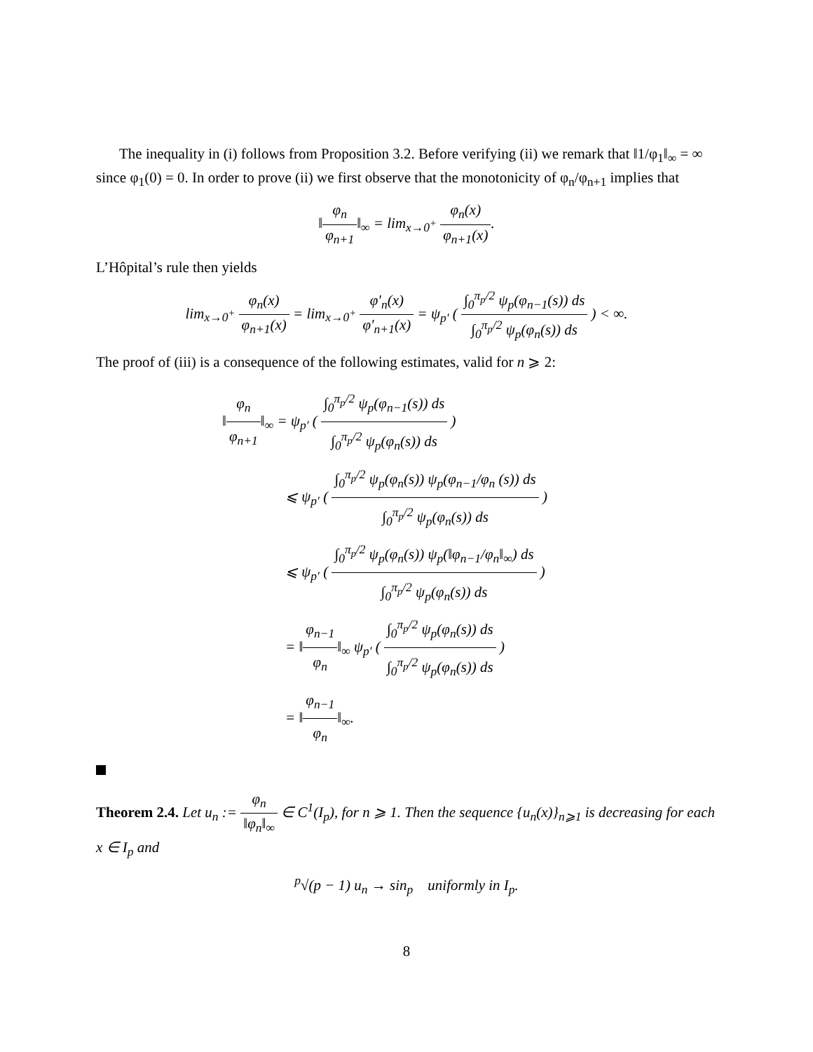The inequality in (i) follows from Proposition 3.2. Before verifying (ii) we remark that ‖1/φ<sub>1</sub>‖<sub>∞</sub> = ∞ since φ<sub>1</sub>(0) = 0. In order to prove (ii) we first observe that the monotonicity of φ<sub>n</sub>/φ<sub>n+1</sub> implies that
‖φ<sub>n</sub> φ<sub>n+1</sub>‖<sub>∞</sub> = lim<sub>x→0<sup>+</sup></sub> φ<sub>n</sub>(x) φ<sub>n+1</sub>(x).
L’Hôpital’s rule then yields
lim<sub>x→0<sup>+</sup></sub> φ<sub>n</sub>(x) φ<sub>n+1</sub>(x) = lim<sub>x→0<sup>+</sup></sub> φ′<sub>n</sub>(x) φ′<sub>n+1</sub>(x) = ψ<sub>p′</sub> ( ∫<sub>0</sub><sup>π<sub>p</sub>/2</sup> ψ<sub>p</sub>(φ<sub>n−1</sub>(s)) ds ∫<sub>0</sub><sup>π<sub>p</sub>/2</sup> ψ<sub>p</sub>(φ<sub>n</sub>(s)) ds ) < ∞.
The proof of (iii) is a consequence of the following estimates, valid for n ⩾ 2:
‖φ<sub>n</sub> φ<sub>n+1</sub>‖<sub>∞</sub> = ψ<sub>p′</sub> ( ∫<sub>0</sub><sup>π<sub>p</sub>/2</sup> ψ<sub>p</sub>(φ<sub>n−1</sub>(s)) ds ∫<sub>0</sub><sup>π<sub>p</sub>/2</sup> ψ<sub>p</sub>(φ<sub>n</sub>(s)) ds )
⩽ ψ<sub>p′</sub> ( ∫<sub>0</sub><sup>π<sub>p</sub>/2</sup> ψ<sub>p</sub>(φ<sub>n</sub>(s)) ψ<sub>p</sub>(φ<sub>n−1</sub>/φ<sub>n</sub> (s)) ds ∫<sub>0</sub><sup>π<sub>p</sub>/2</sup> ψ<sub>p</sub>(φ<sub>n</sub>(s)) ds )
⩽ ψ<sub>p′</sub> ( ∫<sub>0</sub><sup>π<sub>p</sub>/2</sup> ψ<sub>p</sub>(φ<sub>n</sub>(s)) ψ<sub>p</sub>(‖φ<sub>n−1</sub>/φ<sub>n</sub>‖<sub>∞</sub>) ds ∫<sub>0</sub><sup>π<sub>p</sub>/2</sup> ψ<sub>p</sub>(φ<sub>n</sub>(s)) ds )
= ‖φ<sub>n−1</sub> φ<sub>n</sub>‖<sub>∞</sub> ψ<sub>p′</sub> ( ∫<sub>0</sub><sup>π<sub>p</sub>/2</sup> ψ<sub>p</sub>(φ<sub>n</sub>(s)) ds ∫<sub>0</sub><sup>π<sub>p</sub>/2</sup> ψ<sub>p</sub>(φ<sub>n</sub>(s)) ds )
= ‖φ<sub>n−1</sub> φ<sub>n</sub>‖<sub>∞</sub>.
Theorem 2.4. Let u<sub>n</sub> := φ<sub>n</sub> ‖φ<sub>n</sub>‖<sub>∞</sub> ∈ C<sup>1</sup>(I<sub>p</sub>), for n ⩾ 1. Then the sequence {u<sub>n</sub>(x)}<sub>n⩾1</sub> is decreasing for each x ∈ I<sub>p</sub> and
<sup>p</sup>√(p − 1) u<sub>n</sub> → sin<sub>p</sub> uniformly in I<sub>p</sub>.
8